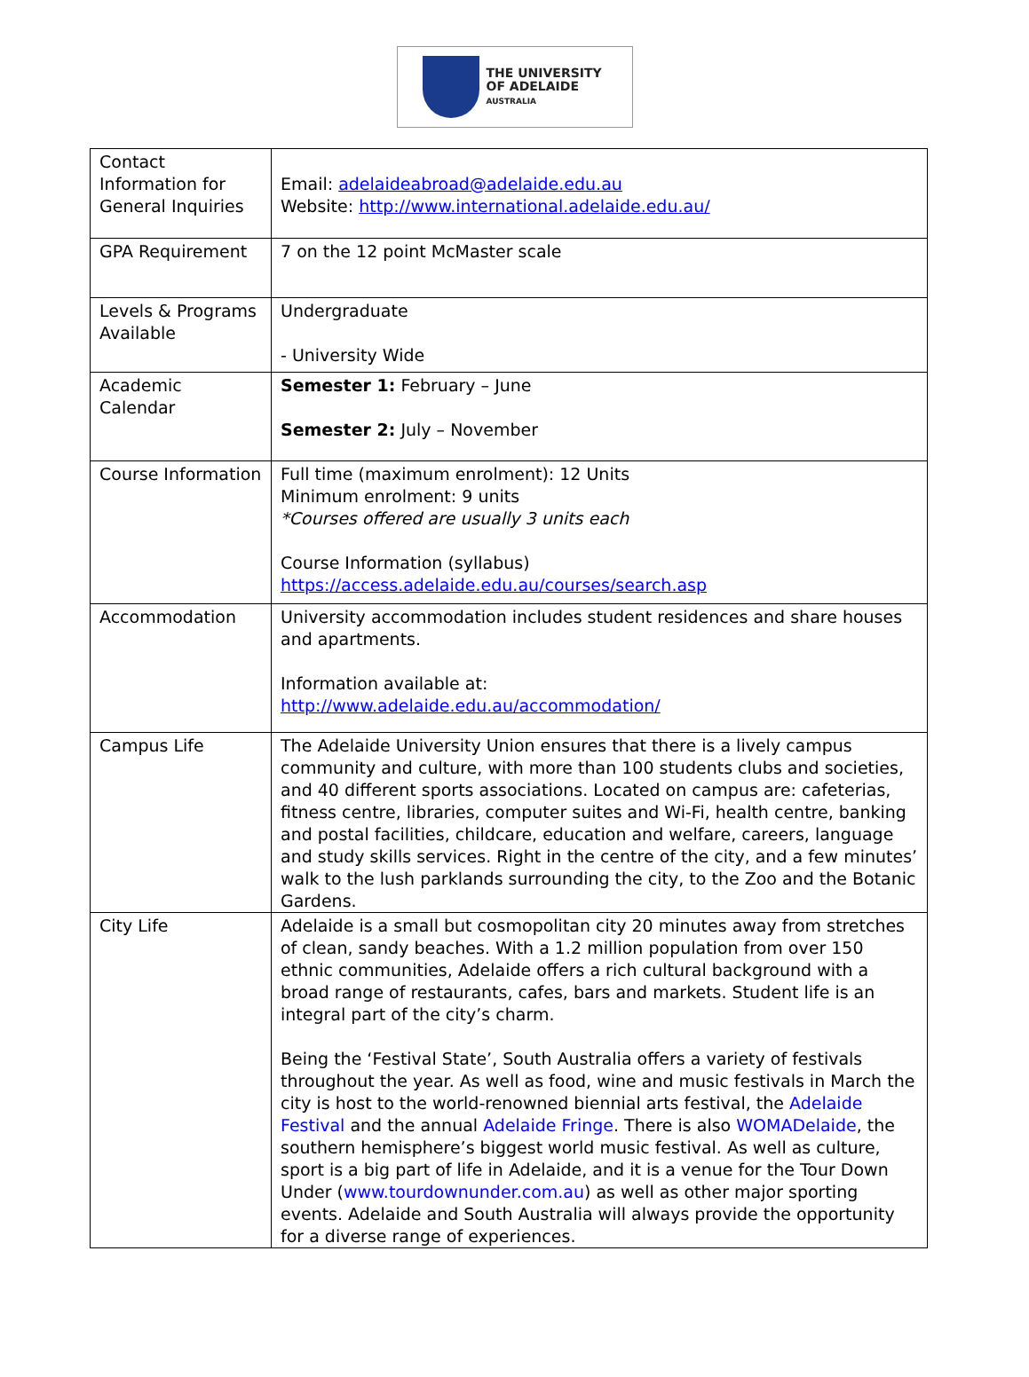THE UNIVERSITY
OF ADELAIDE
AUSTRALIA
| Contact Information for General Inquiries | Email: adelaideabroad@adelaide.edu.au Website: http://www.international.adelaide.edu.au/ |
| GPA Requirement | 7 on the 12 point McMaster scale |
| Levels & Programs Available | Undergraduate - University Wide |
| Academic Calendar | Semester 1: February – June Semester 2: July – November |
| Course Information | Full time (maximum enrolment): 12 Units Minimum enrolment: 9 units *Courses offered are usually 3 units each Course Information (syllabus) https://access.adelaide.edu.au/courses/search.asp |
| Accommodation | University accommodation includes student residences and share houses and apartments. Information available at: http://www.adelaide.edu.au/accommodation/ |
| Campus Life | The Adelaide University Union ensures that there is a lively campus community and culture, with more than 100 students clubs and societies, and 40 different sports associations. Located on campus are: cafeterias, fitness centre, libraries, computer suites and Wi-Fi, health centre, banking and postal facilities, childcare, education and welfare, careers, language and study skills services. Right in the centre of the city, and a few minutes’ walk to the lush parklands surrounding the city, to the Zoo and the Botanic Gardens. |
| City Life | Adelaide is a small but cosmopolitan city 20 minutes away from stretches of clean, sandy beaches. With a 1.2 million population from over 150 ethnic communities, Adelaide offers a rich cultural background with a broad range of restaurants, cafes, bars and markets. Student life is an integral part of the city’s charm. Being the ‘Festival State’, South Australia offers a variety of festivals throughout the year. As well as food, wine and music festivals in March the city is host to the world-renowned biennial arts festival, the Adelaide Festival and the annual Adelaide Fringe . There is also WOMADelaide , the southern hemisphere’s biggest world music festival. As well as culture, sport is a big part of life in Adelaide, and it is a venue for the Tour Down Under ( www.tourdownunder.com.au ) as well as other major sporting events. Adelaide and South Australia will always provide the opportunity for a diverse range of experiences. |